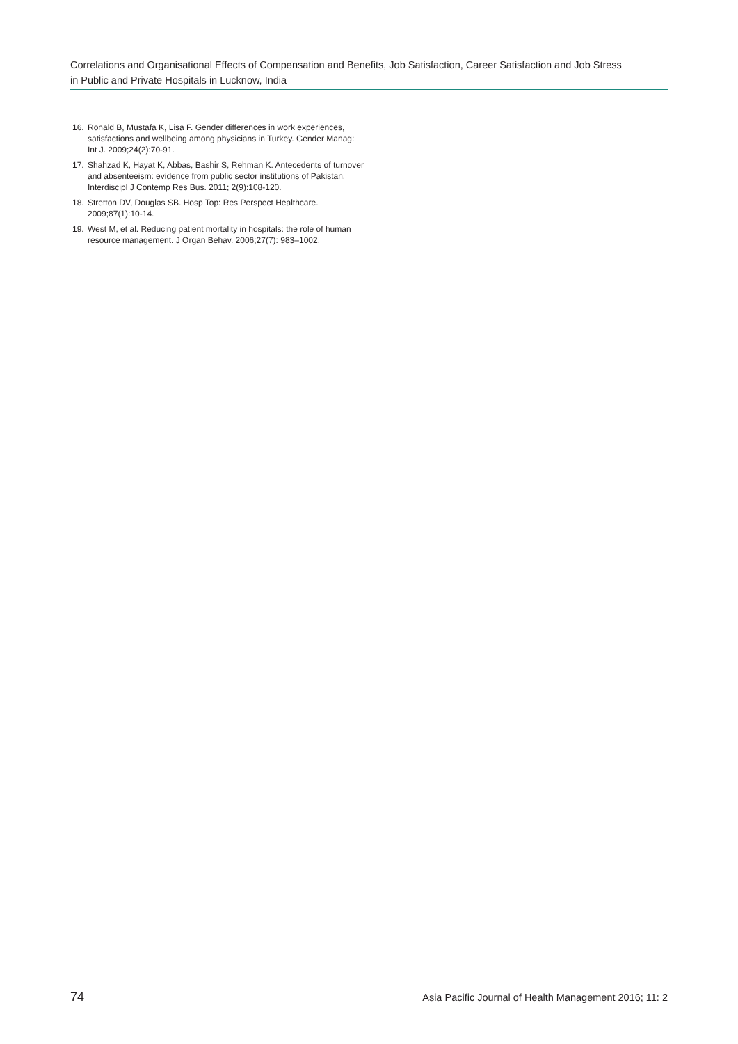Correlations and Organisational Effects of Compensation and Benefits, Job Satisfaction, Career Satisfaction and Job Stress
in Public and Private Hospitals in Lucknow, India
16. Ronald B, Mustafa K, Lisa F. Gender differences in work experiences, satisfactions and wellbeing among physicians in Turkey. Gender Manag: Int J. 2009;24(2):70-91.
17. Shahzad K, Hayat K, Abbas, Bashir S, Rehman K. Antecedents of turnover and absenteeism: evidence from public sector institutions of Pakistan. Interdiscipl J Contemp Res Bus. 2011; 2(9):108-120.
18. Stretton DV, Douglas SB. Hosp Top: Res Perspect Healthcare. 2009;87(1):10-14.
19. West M, et al. Reducing patient mortality in hospitals: the role of human resource management. J Organ Behav. 2006;27(7): 983–1002.
74 Asia Pacific Journal of Health Management 2016; 11: 2